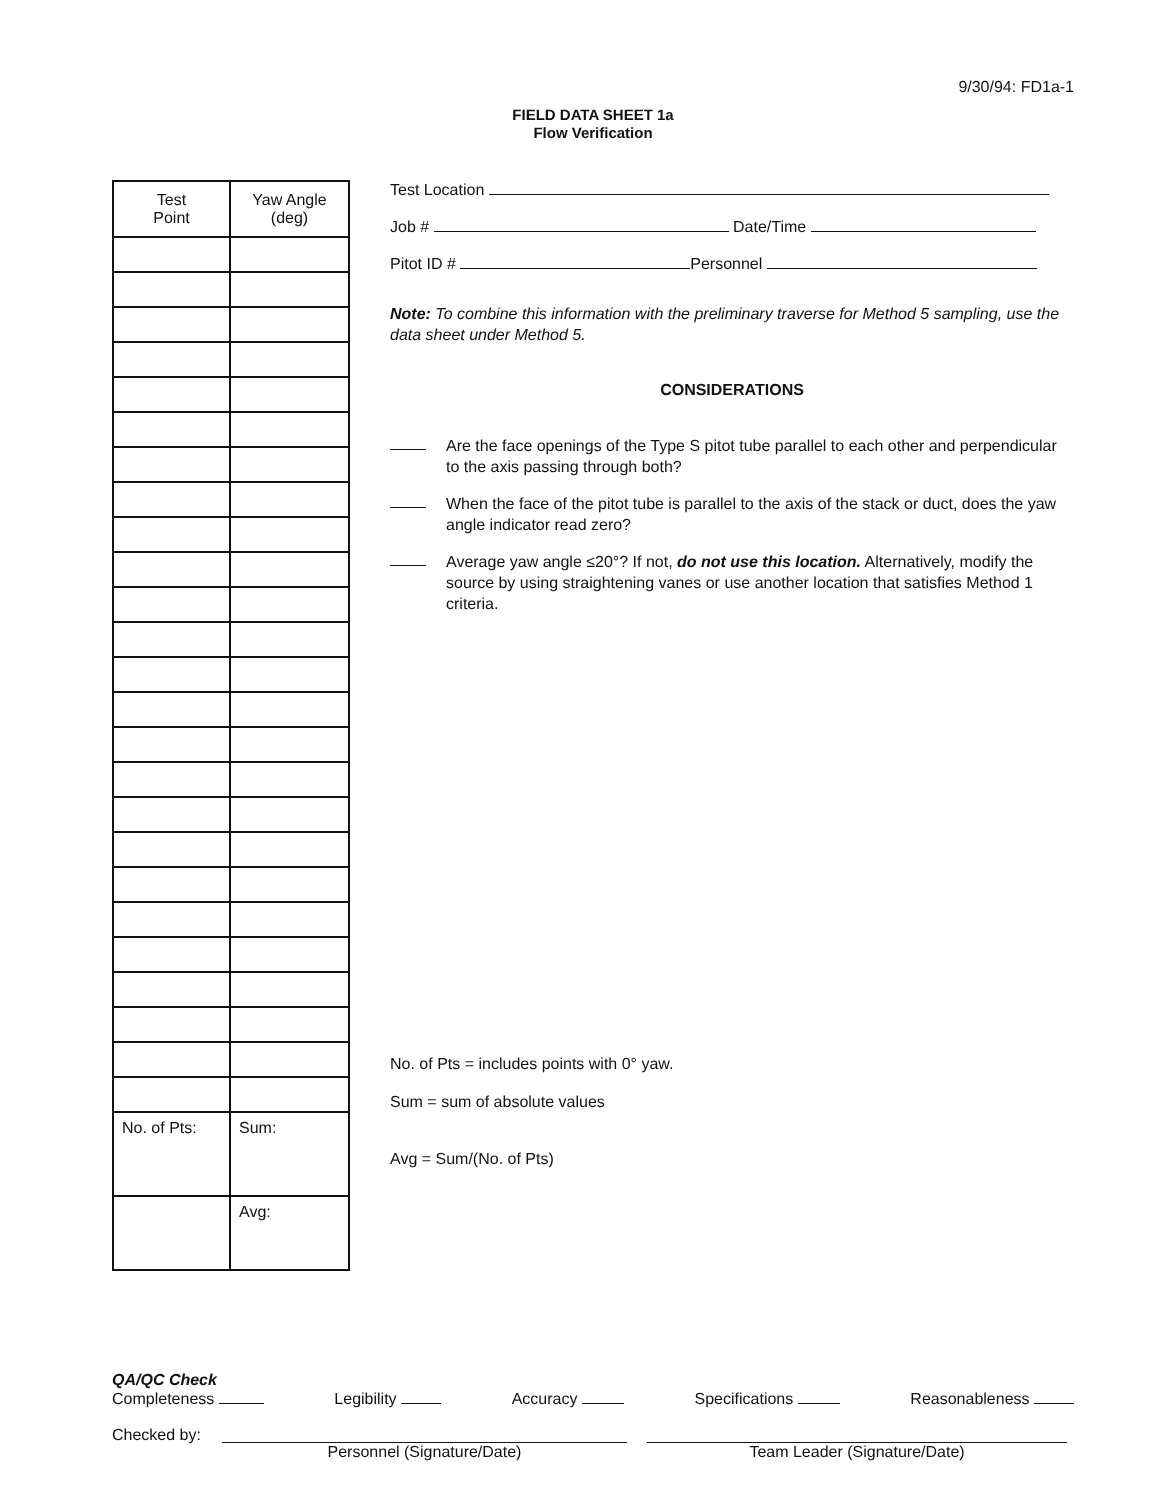9/30/94: FD1a-1
FIELD DATA SHEET 1a
Flow Verification
| Test Point | Yaw Angle (deg) |
| --- | --- |
| No. of Pts: | Sum: |
| | Avg: |
Test Location
Job # Date/Time
Pitot ID # Personnel
Note: To combine this information with the preliminary traverse for Method 5 sampling, use the data sheet under Method 5.
CONSIDERATIONS
Are the face openings of the Type S pitot tube parallel to each other and perpendicular to the axis passing through both?
When the face of the pitot tube is parallel to the axis of the stack or duct, does the yaw angle indicator read zero?
Average yaw angle ≤20°? If not, do not use this location. Alternatively, modify the source by using straightening vanes or use another location that satisfies Method 1 criteria.
No. of Pts = includes points with 0° yaw.
Sum = sum of absolute values
Avg = Sum/(No. of Pts)
QA/QC Check
Completeness Legibility Accuracy Specifications Reasonableness
Checked by:
Personnel (Signature/Date) Team Leader (Signature/Date)